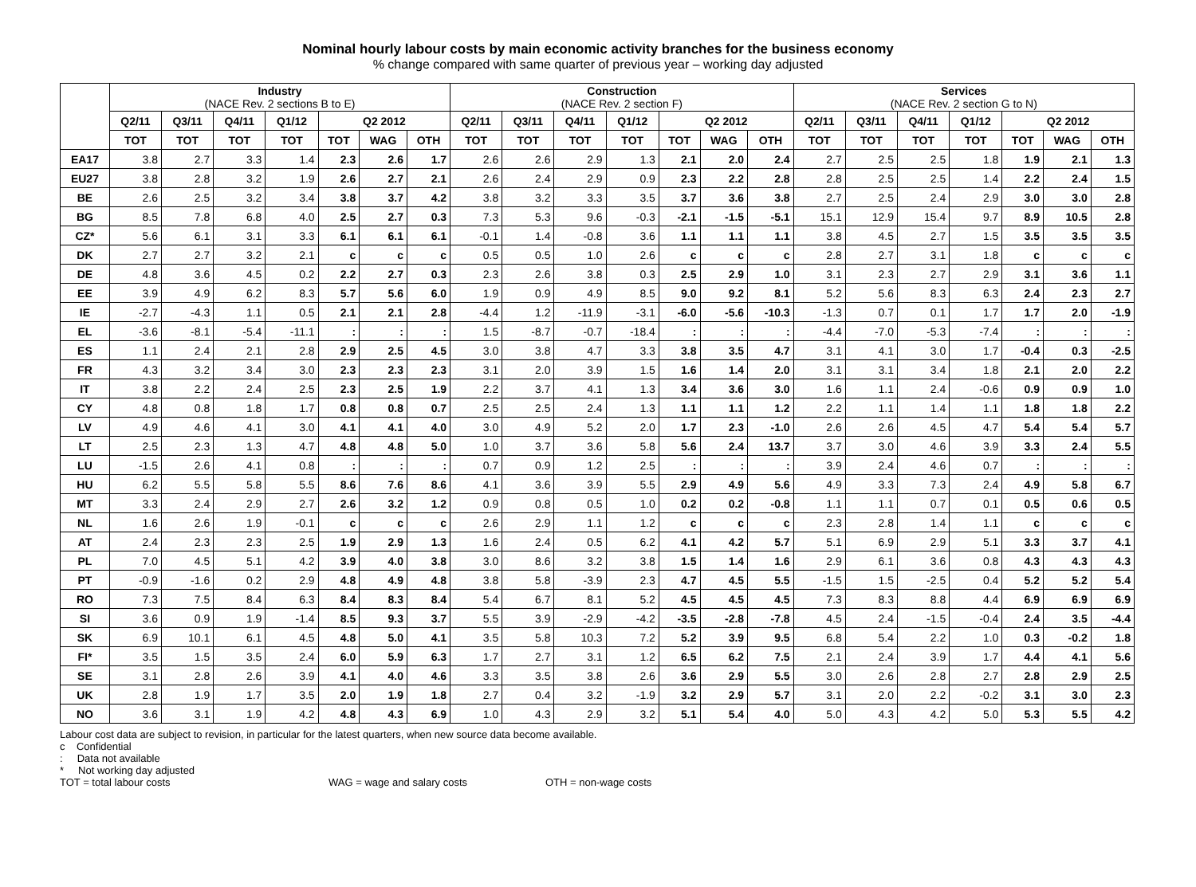Nominal hourly labour costs by main economic activity branches for the business economy
% change compared with same quarter of previous year – working day adjusted
| | Industry (NACE Rev. 2 sections B to E) | | | | | | | Construction (NACE Rev. 2 section F) | | | | | | | Services (NACE Rev. 2 section G to N) | | | | | | |
| --- | --- | --- | --- | --- | --- | --- | --- | --- | --- | --- | --- | --- | --- | --- | --- | --- | --- | --- | --- | --- | --- |
| | Q2/11 | Q3/11 | Q4/11 | Q1/12 | Q2 2012 | | | Q2/11 | Q3/11 | Q4/11 | Q1/12 | Q2 2012 | | | Q2/11 | Q3/11 | Q4/11 | Q1/12 | Q2 2012 | | |
| | TOT | TOT | TOT | TOT | TOT | WAG | OTH | TOT | TOT | TOT | TOT | TOT | WAG | OTH | TOT | TOT | TOT | TOT | TOT | WAG | OTH |
| EA17 | 3.8 | 2.7 | 3.3 | 1.4 | 2.3 | 2.6 | 1.7 | 2.6 | 2.6 | 2.9 | 1.3 | 2.1 | 2.0 | 2.4 | 2.7 | 2.5 | 2.5 | 1.8 | 1.9 | 2.1 | 1.3 |
| EU27 | 3.8 | 2.8 | 3.2 | 1.9 | 2.6 | 2.7 | 2.1 | 2.6 | 2.4 | 2.9 | 0.9 | 2.3 | 2.2 | 2.8 | 2.8 | 2.5 | 2.5 | 1.4 | 2.2 | 2.4 | 1.5 |
| BE | 2.6 | 2.5 | 3.2 | 3.4 | 3.8 | 3.7 | 4.2 | 3.8 | 3.2 | 3.3 | 3.5 | 3.7 | 3.6 | 3.8 | 2.7 | 2.5 | 2.4 | 2.9 | 3.0 | 3.0 | 2.8 |
| BG | 8.5 | 7.8 | 6.8 | 4.0 | 2.5 | 2.7 | 0.3 | 7.3 | 5.3 | 9.6 | -0.3 | -2.1 | -1.5 | -5.1 | 15.1 | 12.9 | 15.4 | 9.7 | 8.9 | 10.5 | 2.8 |
| CZ* | 5.6 | 6.1 | 3.1 | 3.3 | 6.1 | 6.1 | 6.1 | -0.1 | 1.4 | -0.8 | 3.6 | 1.1 | 1.1 | 1.1 | 3.8 | 4.5 | 2.7 | 1.5 | 3.5 | 3.5 | 3.5 |
| DK | 2.7 | 2.7 | 3.2 | 2.1 | c | c | c | 0.5 | 0.5 | 1.0 | 2.6 | c | c | c | 2.8 | 2.7 | 3.1 | 1.8 | c | c | c |
| DE | 4.8 | 3.6 | 4.5 | 0.2 | 2.2 | 2.7 | 0.3 | 2.3 | 2.6 | 3.8 | 0.3 | 2.5 | 2.9 | 1.0 | 3.1 | 2.3 | 2.7 | 2.9 | 3.1 | 3.6 | 1.1 |
| EE | 3.9 | 4.9 | 6.2 | 8.3 | 5.7 | 5.6 | 6.0 | 1.9 | 0.9 | 4.9 | 8.5 | 9.0 | 9.2 | 8.1 | 5.2 | 5.6 | 8.3 | 6.3 | 2.4 | 2.3 | 2.7 |
| IE | -2.7 | -4.3 | 1.1 | 0.5 | 2.1 | 2.1 | 2.8 | -4.4 | 1.2 | -11.9 | -3.1 | -6.0 | -5.6 | -10.3 | -1.3 | 0.7 | 0.1 | 1.7 | 1.7 | 2.0 | -1.9 |
| EL | -3.6 | -8.1 | -5.4 | -11.1 | : | : | : | 1.5 | -8.7 | -0.7 | -18.4 | : | : | : | -4.4 | -7.0 | -5.3 | -7.4 | : | : | : |
| ES | 1.1 | 2.4 | 2.1 | 2.8 | 2.9 | 2.5 | 4.5 | 3.0 | 3.8 | 4.7 | 3.3 | 3.8 | 3.5 | 4.7 | 3.1 | 4.1 | 3.0 | 1.7 | -0.4 | 0.3 | -2.5 |
| FR | 4.3 | 3.2 | 3.4 | 3.0 | 2.3 | 2.3 | 2.3 | 3.1 | 2.0 | 3.9 | 1.5 | 1.6 | 1.4 | 2.0 | 3.1 | 3.1 | 3.4 | 1.8 | 2.1 | 2.0 | 2.2 |
| IT | 3.8 | 2.2 | 2.4 | 2.5 | 2.3 | 2.5 | 1.9 | 2.2 | 3.7 | 4.1 | 1.3 | 3.4 | 3.6 | 3.0 | 1.6 | 1.1 | 2.4 | -0.6 | 0.9 | 0.9 | 1.0 |
| CY | 4.8 | 0.8 | 1.8 | 1.7 | 0.8 | 0.8 | 0.7 | 2.5 | 2.5 | 2.4 | 1.3 | 1.1 | 1.1 | 1.2 | 2.2 | 1.1 | 1.4 | 1.1 | 1.8 | 1.8 | 2.2 |
| LV | 4.9 | 4.6 | 4.1 | 3.0 | 4.1 | 4.1 | 4.0 | 3.0 | 4.9 | 5.2 | 2.0 | 1.7 | 2.3 | -1.0 | 2.6 | 2.6 | 4.5 | 4.7 | 5.4 | 5.4 | 5.7 |
| LT | 2.5 | 2.3 | 1.3 | 4.7 | 4.8 | 4.8 | 5.0 | 1.0 | 3.7 | 3.6 | 5.8 | 5.6 | 2.4 | 13.7 | 3.7 | 3.0 | 4.6 | 3.9 | 3.3 | 2.4 | 5.5 |
| LU | -1.5 | 2.6 | 4.1 | 0.8 | : | : | : | 0.7 | 0.9 | 1.2 | 2.5 | : | : | : | 3.9 | 2.4 | 4.6 | 0.7 | : | : | : |
| HU | 6.2 | 5.5 | 5.8 | 5.5 | 8.6 | 7.6 | 8.6 | 4.1 | 3.6 | 3.9 | 5.5 | 2.9 | 4.9 | 5.6 | 4.9 | 3.3 | 7.3 | 2.4 | 4.9 | 5.8 | 6.7 |
| MT | 3.3 | 2.4 | 2.9 | 2.7 | 2.6 | 3.2 | 1.2 | 0.9 | 0.8 | 0.5 | 1.0 | 0.2 | 0.2 | -0.8 | 1.1 | 1.1 | 0.7 | 0.1 | 0.5 | 0.6 | 0.5 |
| NL | 1.6 | 2.6 | 1.9 | -0.1 | c | c | c | 2.6 | 2.9 | 1.1 | 1.2 | c | c | c | 2.3 | 2.8 | 1.4 | 1.1 | c | c | c |
| AT | 2.4 | 2.3 | 2.3 | 2.5 | 1.9 | 2.9 | 1.3 | 1.6 | 2.4 | 0.5 | 6.2 | 4.1 | 4.2 | 5.7 | 5.1 | 6.9 | 2.9 | 5.1 | 3.3 | 3.7 | 4.1 |
| PL | 7.0 | 4.5 | 5.1 | 4.2 | 3.9 | 4.0 | 3.8 | 3.0 | 8.6 | 3.2 | 3.8 | 1.5 | 1.4 | 1.6 | 2.9 | 6.1 | 3.6 | 0.8 | 4.3 | 4.3 | 4.3 |
| PT | -0.9 | -1.6 | 0.2 | 2.9 | 4.8 | 4.9 | 4.8 | 3.8 | 5.8 | -3.9 | 2.3 | 4.7 | 4.5 | 5.5 | -1.5 | 1.5 | -2.5 | 0.4 | 5.2 | 5.2 | 5.4 |
| RO | 7.3 | 7.5 | 8.4 | 6.3 | 8.4 | 8.3 | 8.4 | 5.4 | 6.7 | 8.1 | 5.2 | 4.5 | 4.5 | 4.5 | 7.3 | 8.3 | 8.8 | 4.4 | 6.9 | 6.9 | 6.9 |
| SI | 3.6 | 0.9 | 1.9 | -1.4 | 8.5 | 9.3 | 3.7 | 5.5 | 3.9 | -2.9 | -4.2 | -3.5 | -2.8 | -7.8 | 4.5 | 2.4 | -1.5 | -0.4 | 2.4 | 3.5 | -4.4 |
| SK | 6.9 | 10.1 | 6.1 | 4.5 | 4.8 | 5.0 | 4.1 | 3.5 | 5.8 | 10.3 | 7.2 | 5.2 | 3.9 | 9.5 | 6.8 | 5.4 | 2.2 | 1.0 | 0.3 | -0.2 | 1.8 |
| FI* | 3.5 | 1.5 | 3.5 | 2.4 | 6.0 | 5.9 | 6.3 | 1.7 | 2.7 | 3.1 | 1.2 | 6.5 | 6.2 | 7.5 | 2.1 | 2.4 | 3.9 | 1.7 | 4.4 | 4.1 | 5.6 |
| SE | 3.1 | 2.8 | 2.6 | 3.9 | 4.1 | 4.0 | 4.6 | 3.3 | 3.5 | 3.8 | 2.6 | 3.6 | 2.9 | 5.5 | 3.0 | 2.6 | 2.8 | 2.7 | 2.8 | 2.9 | 2.5 |
| UK | 2.8 | 1.9 | 1.7 | 3.5 | 2.0 | 1.9 | 1.8 | 2.7 | 0.4 | 3.2 | -1.9 | 3.2 | 2.9 | 5.7 | 3.1 | 2.0 | 2.2 | -0.2 | 3.1 | 3.0 | 2.3 |
| NO | 3.6 | 3.1 | 1.9 | 4.2 | 4.8 | 4.3 | 6.9 | 1.0 | 4.3 | 2.9 | 3.2 | 5.1 | 5.4 | 4.0 | 5.0 | 4.3 | 4.2 | 5.0 | 5.3 | 5.5 | 4.2 |
Labour cost data are subject to revision, in particular for the latest quarters, when new source data become available.
c Confidential
: Data not available
* Not working day adjusted
TOT = total labour costs WAG = wage and salary costs OTH = non-wage costs